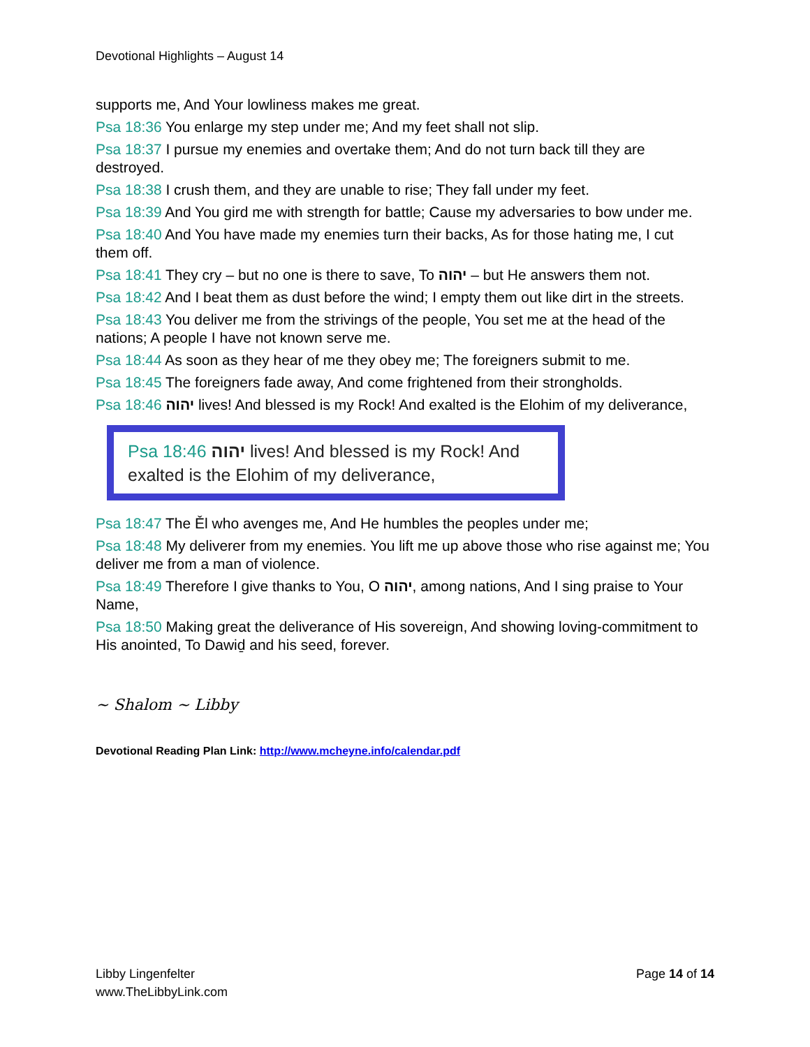Devotional Highlights – August 14
supports me, And Your lowliness makes me great.
Psa 18:36 You enlarge my step under me; And my feet shall not slip.
Psa 18:37 I pursue my enemies and overtake them; And do not turn back till they are destroyed.
Psa 18:38 I crush them, and they are unable to rise; They fall under my feet.
Psa 18:39 And You gird me with strength for battle; Cause my adversaries to bow under me.
Psa 18:40 And You have made my enemies turn their backs, As for those hating me, I cut them off.
Psa 18:41 They cry – but no one is there to save, To יהוה – but He answers them not.
Psa 18:42 And I beat them as dust before the wind; I empty them out like dirt in the streets.
Psa 18:43 You deliver me from the strivings of the people, You set me at the head of the nations; A people I have not known serve me.
Psa 18:44 As soon as they hear of me they obey me; The foreigners submit to me.
Psa 18:45 The foreigners fade away, And come frightened from their strongholds.
Psa 18:46 יהוה lives! And blessed is my Rock! And exalted is the Elohim of my deliverance,
Psa 18:46 יהוה lives! And blessed is my Rock! And exalted is the Elohim of my deliverance,
Psa 18:47 The Ěl who avenges me, And He humbles the peoples under me;
Psa 18:48 My deliverer from my enemies. You lift me up above those who rise against me; You deliver me from a man of violence.
Psa 18:49 Therefore I give thanks to You, O יהוה, among nations, And I sing praise to Your Name,
Psa 18:50 Making great the deliverance of His sovereign, And showing loving-commitment to His anointed, To Dawiḏ and his seed, forever.
~ Shalom ~ Libby
Devotional Reading Plan Link: http://www.mcheyne.info/calendar.pdf
Libby Lingenfelter
www.TheLibbyLink.com
Page 14 of 14